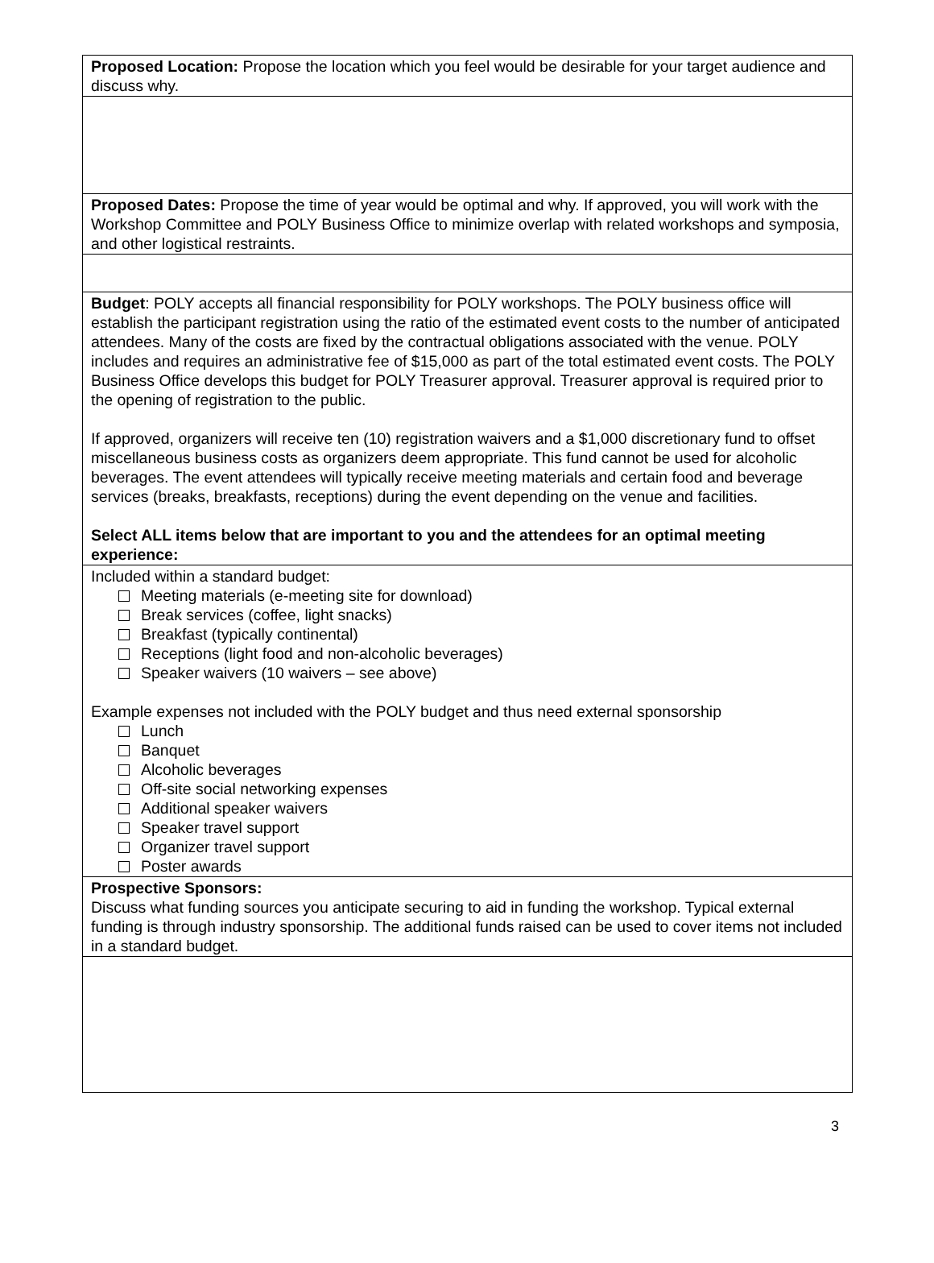Proposed Location: Propose the location which you feel would be desirable for your target audience and discuss why.
Proposed Dates: Propose the time of year would be optimal and why. If approved, you will work with the Workshop Committee and POLY Business Office to minimize overlap with related workshops and symposia, and other logistical restraints.
Budget: POLY accepts all financial responsibility for POLY workshops. The POLY business office will establish the participant registration using the ratio of the estimated event costs to the number of anticipated attendees. Many of the costs are fixed by the contractual obligations associated with the venue. POLY includes and requires an administrative fee of $15,000 as part of the total estimated event costs. The POLY Business Office develops this budget for POLY Treasurer approval. Treasurer approval is required prior to the opening of registration to the public.
If approved, organizers will receive ten (10) registration waivers and a $1,000 discretionary fund to offset miscellaneous business costs as organizers deem appropriate. This fund cannot be used for alcoholic beverages. The event attendees will typically receive meeting materials and certain food and beverage services (breaks, breakfasts, receptions) during the event depending on the venue and facilities.
Select ALL items below that are important to you and the attendees for an optimal meeting experience:
Included within a standard budget:
Meeting materials (e-meeting site for download)
Break services (coffee, light snacks)
Breakfast (typically continental)
Receptions (light food and non-alcoholic beverages)
Speaker waivers (10 waivers – see above)
Example expenses not included with the POLY budget and thus need external sponsorship
Lunch
Banquet
Alcoholic beverages
Off-site social networking expenses
Additional speaker waivers
Speaker travel support
Organizer travel support
Poster awards
Prospective Sponsors:
Discuss what funding sources you anticipate securing to aid in funding the workshop. Typical external funding is through industry sponsorship. The additional funds raised can be used to cover items not included in a standard budget.
3